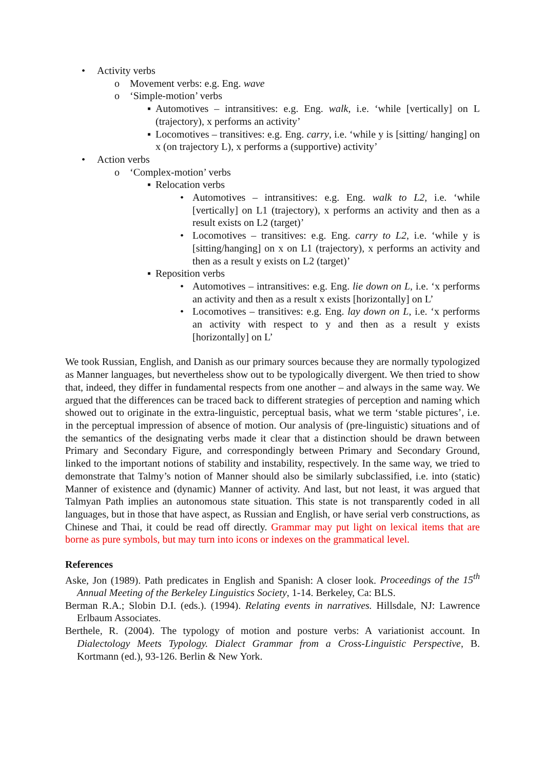• Activity verbs
o Movement verbs: e.g. Eng. wave
o ‘Simple-motion’ verbs
▪ Automotives – intransitives: e.g. Eng. walk, i.e. ‘while [vertically] on L (trajectory), x performs an activity’
▪ Locomotives – transitives: e.g. Eng. carry, i.e. ‘while y is [sitting/ hanging] on x (on trajectory L), x performs a (supportive) activity’
• Action verbs
o ‘Complex-motion’ verbs
▪ Relocation verbs
• Automotives – intransitives: e.g. Eng. walk to L2, i.e. ‘while [vertically] on L1 (trajectory), x performs an activity and then as a result exists on L2 (target)’
• Locomotives – transitives: e.g. Eng. carry to L2, i.e. ‘while y is [sitting/hanging] on x on L1 (trajectory), x performs an activity and then as a result y exists on L2 (target)’
▪ Reposition verbs
• Automotives – intransitives: e.g. Eng. lie down on L, i.e. ‘x performs an activity and then as a result x exists [horizontally] on L’
• Locomotives – transitives: e.g. Eng. lay down on L, i.e. ‘x performs an activity with respect to y and then as a result y exists [horizontally] on L’
We took Russian, English, and Danish as our primary sources because they are normally typologized as Manner languages, but nevertheless show out to be typologically divergent. We then tried to show that, indeed, they differ in fundamental respects from one another – and always in the same way. We argued that the differences can be traced back to different strategies of perception and naming which showed out to originate in the extra-linguistic, perceptual basis, what we term ‘stable pictures’, i.e. in the perceptual impression of absence of motion. Our analysis of (pre-linguistic) situations and of the semantics of the designating verbs made it clear that a distinction should be drawn between Primary and Secondary Figure, and correspondingly between Primary and Secondary Ground, linked to the important notions of stability and instability, respectively. In the same way, we tried to demonstrate that Talmy’s notion of Manner should also be similarly subclassified, i.e. into (static) Manner of existence and (dynamic) Manner of activity. And last, but not least, it was argued that Talmyan Path implies an autonomous state situation. This state is not transparently coded in all languages, but in those that have aspect, as Russian and English, or have serial verb constructions, as Chinese and Thai, it could be read off directly. Grammar may put light on lexical items that are borne as pure symbols, but may turn into icons or indexes on the grammatical level.
References
Aske, Jon (1989). Path predicates in English and Spanish: A closer look. Proceedings of the 15<sup>th</sup> Annual Meeting of the Berkeley Linguistics Society, 1-14. Berkeley, Ca: BLS.
Berman R.A.; Slobin D.I. (eds.). (1994). Relating events in narratives. Hillsdale, NJ: Lawrence Erlbaum Associates.
Berthele, R. (2004). The typology of motion and posture verbs: A variationist account. In Dialectology Meets Typology. Dialect Grammar from a Cross-Linguistic Perspective, B. Kortmann (ed.), 93-126. Berlin & New York.